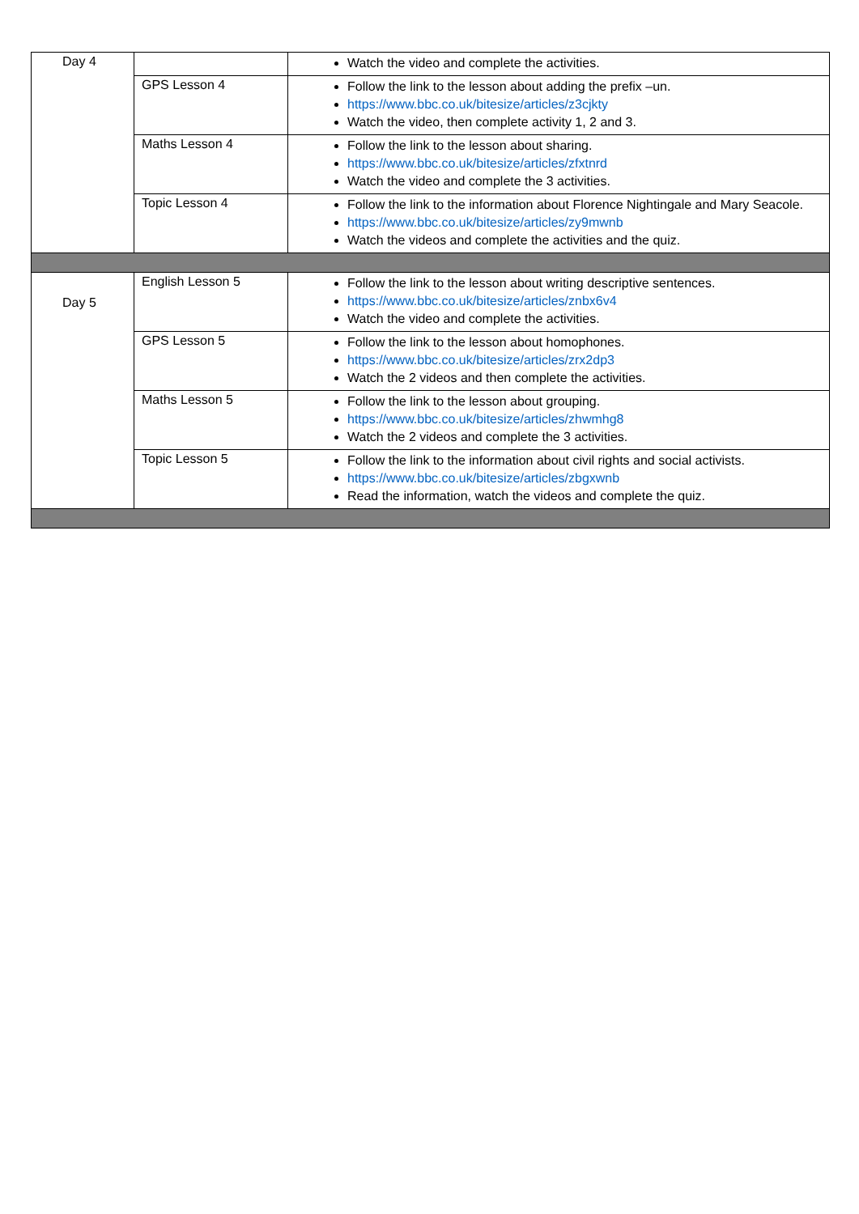| Day 4 | | Watch the video and complete the activities. |
| | GPS Lesson 4 | Follow the link to the lesson about adding the prefix –un. https://www.bbc.co.uk/bitesize/articles/z3cjkty Watch the video, then complete activity 1, 2 and 3. |
| | Maths Lesson 4 | Follow the link to the lesson about sharing. https://www.bbc.co.uk/bitesize/articles/zfxtnrd Watch the video and complete the 3 activities. |
| | Topic Lesson 4 | Follow the link to the information about Florence Nightingale and Mary Seacole. https://www.bbc.co.uk/bitesize/articles/zy9mwnb Watch the videos and complete the activities and the quiz. |
| Day 5 | English Lesson 5 | Follow the link to the lesson about writing descriptive sentences. https://www.bbc.co.uk/bitesize/articles/znbx6v4 Watch the video and complete the activities. |
| | GPS Lesson 5 | Follow the link to the lesson about homophones. https://www.bbc.co.uk/bitesize/articles/zrx2dp3 Watch the 2 videos and then complete the activities. |
| | Maths Lesson 5 | Follow the link to the lesson about grouping. https://www.bbc.co.uk/bitesize/articles/zhwmhg8 Watch the 2 videos and complete the 3 activities. |
| | Topic Lesson 5 | Follow the link to the information about civil rights and social activists. https://www.bbc.co.uk/bitesize/articles/zbgxwnb Read the information, watch the videos and complete the quiz. |